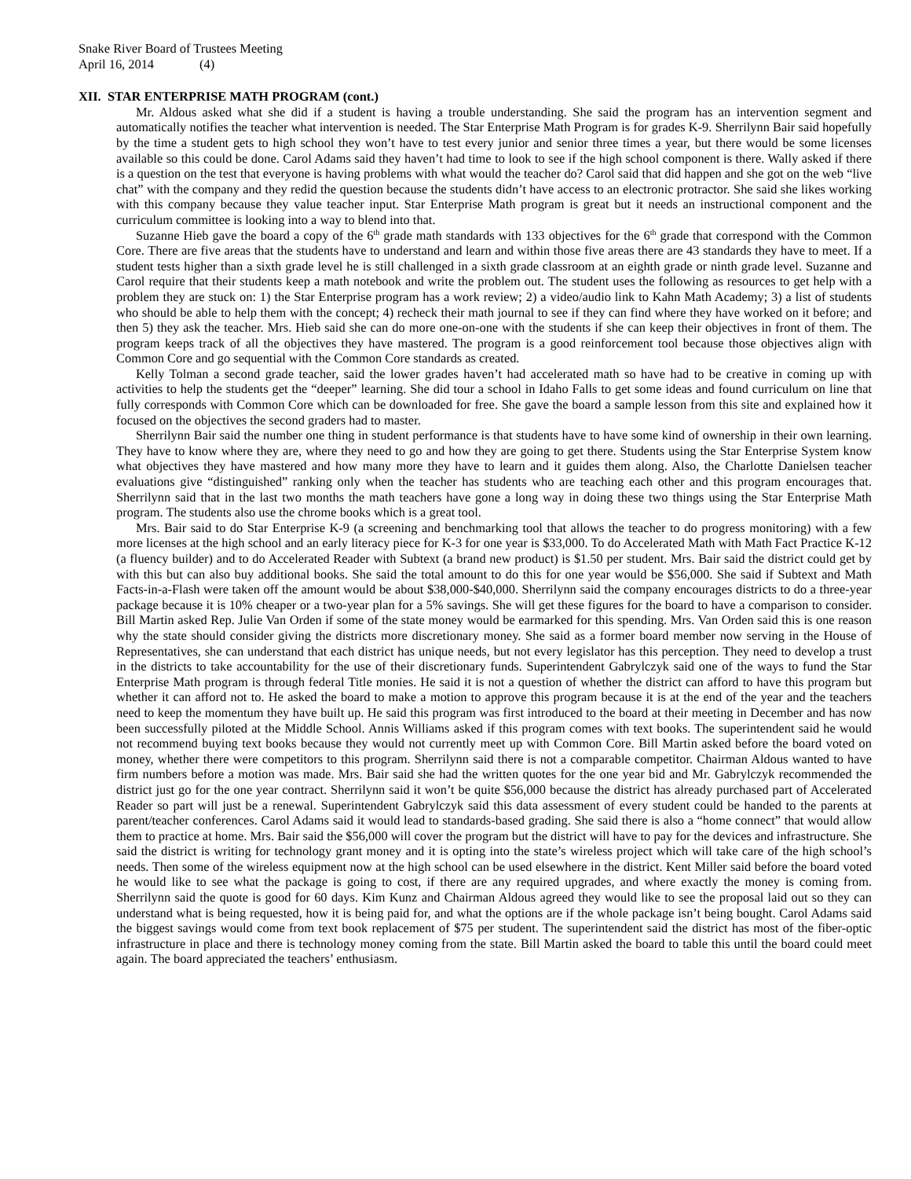Snake River Board of Trustees Meeting
April 16, 2014 (4)
XII. STAR ENTERPRISE MATH PROGRAM (cont.)
Mr. Aldous asked what she did if a student is having a trouble understanding. She said the program has an intervention segment and automatically notifies the teacher what intervention is needed. The Star Enterprise Math Program is for grades K-9. Sherrilynn Bair said hopefully by the time a student gets to high school they won’t have to test every junior and senior three times a year, but there would be some licenses available so this could be done. Carol Adams said they haven’t had time to look to see if the high school component is there. Wally asked if there is a question on the test that everyone is having problems with what would the teacher do? Carol said that did happen and she got on the web “live chat” with the company and they redid the question because the students didn’t have access to an electronic protractor. She said she likes working with this company because they value teacher input. Star Enterprise Math program is great but it needs an instructional component and the curriculum committee is looking into a way to blend into that.
Suzanne Hieb gave the board a copy of the 6<sup>th</sup> grade math standards with 133 objectives for the 6<sup>th</sup> grade that correspond with the Common Core. There are five areas that the students have to understand and learn and within those five areas there are 43 standards they have to meet. If a student tests higher than a sixth grade level he is still challenged in a sixth grade classroom at an eighth grade or ninth grade level. Suzanne and Carol require that their students keep a math notebook and write the problem out. The student uses the following as resources to get help with a problem they are stuck on: 1) the Star Enterprise program has a work review; 2) a video/audio link to Kahn Math Academy; 3) a list of students who should be able to help them with the concept; 4) recheck their math journal to see if they can find where they have worked on it before; and then 5) they ask the teacher. Mrs. Hieb said she can do more one-on-one with the students if she can keep their objectives in front of them. The program keeps track of all the objectives they have mastered. The program is a good reinforcement tool because those objectives align with Common Core and go sequential with the Common Core standards as created.
Kelly Tolman a second grade teacher, said the lower grades haven’t had accelerated math so have had to be creative in coming up with activities to help the students get the “deeper” learning. She did tour a school in Idaho Falls to get some ideas and found curriculum on line that fully corresponds with Common Core which can be downloaded for free. She gave the board a sample lesson from this site and explained how it focused on the objectives the second graders had to master.
Sherrilynn Bair said the number one thing in student performance is that students have to have some kind of ownership in their own learning. They have to know where they are, where they need to go and how they are going to get there. Students using the Star Enterprise System know what objectives they have mastered and how many more they have to learn and it guides them along. Also, the Charlotte Danielsen teacher evaluations give “distinguished” ranking only when the teacher has students who are teaching each other and this program encourages that. Sherrilynn said that in the last two months the math teachers have gone a long way in doing these two things using the Star Enterprise Math program. The students also use the chrome books which is a great tool.
Mrs. Bair said to do Star Enterprise K-9 (a screening and benchmarking tool that allows the teacher to do progress monitoring) with a few more licenses at the high school and an early literacy piece for K-3 for one year is $33,000. To do Accelerated Math with Math Fact Practice K-12 (a fluency builder) and to do Accelerated Reader with Subtext (a brand new product) is $1.50 per student. Mrs. Bair said the district could get by with this but can also buy additional books. She said the total amount to do this for one year would be $56,000. She said if Subtext and Math Facts-in-a-Flash were taken off the amount would be about $38,000-$40,000. Sherrilynn said the company encourages districts to do a three-year package because it is 10% cheaper or a two-year plan for a 5% savings. She will get these figures for the board to have a comparison to consider. Bill Martin asked Rep. Julie Van Orden if some of the state money would be earmarked for this spending. Mrs. Van Orden said this is one reason why the state should consider giving the districts more discretionary money. She said as a former board member now serving in the House of Representatives, she can understand that each district has unique needs, but not every legislator has this perception. They need to develop a trust in the districts to take accountability for the use of their discretionary funds. Superintendent Gabrylczyk said one of the ways to fund the Star Enterprise Math program is through federal Title monies. He said it is not a question of whether the district can afford to have this program but whether it can afford not to. He asked the board to make a motion to approve this program because it is at the end of the year and the teachers need to keep the momentum they have built up. He said this program was first introduced to the board at their meeting in December and has now been successfully piloted at the Middle School. Annis Williams asked if this program comes with text books. The superintendent said he would not recommend buying text books because they would not currently meet up with Common Core. Bill Martin asked before the board voted on money, whether there were competitors to this program. Sherrilynn said there is not a comparable competitor. Chairman Aldous wanted to have firm numbers before a motion was made. Mrs. Bair said she had the written quotes for the one year bid and Mr. Gabrylczyk recommended the district just go for the one year contract. Sherrilynn said it won’t be quite $56,000 because the district has already purchased part of Accelerated Reader so part will just be a renewal. Superintendent Gabrylczyk said this data assessment of every student could be handed to the parents at parent/teacher conferences. Carol Adams said it would lead to standards-based grading. She said there is also a “home connect” that would allow them to practice at home. Mrs. Bair said the $56,000 will cover the program but the district will have to pay for the devices and infrastructure. She said the district is writing for technology grant money and it is opting into the state’s wireless project which will take care of the high school’s needs. Then some of the wireless equipment now at the high school can be used elsewhere in the district. Kent Miller said before the board voted he would like to see what the package is going to cost, if there are any required upgrades, and where exactly the money is coming from. Sherrilynn said the quote is good for 60 days. Kim Kunz and Chairman Aldous agreed they would like to see the proposal laid out so they can understand what is being requested, how it is being paid for, and what the options are if the whole package isn’t being bought. Carol Adams said the biggest savings would come from text book replacement of $75 per student. The superintendent said the district has most of the fiber-optic infrastructure in place and there is technology money coming from the state. Bill Martin asked the board to table this until the board could meet again. The board appreciated the teachers’ enthusiasm.